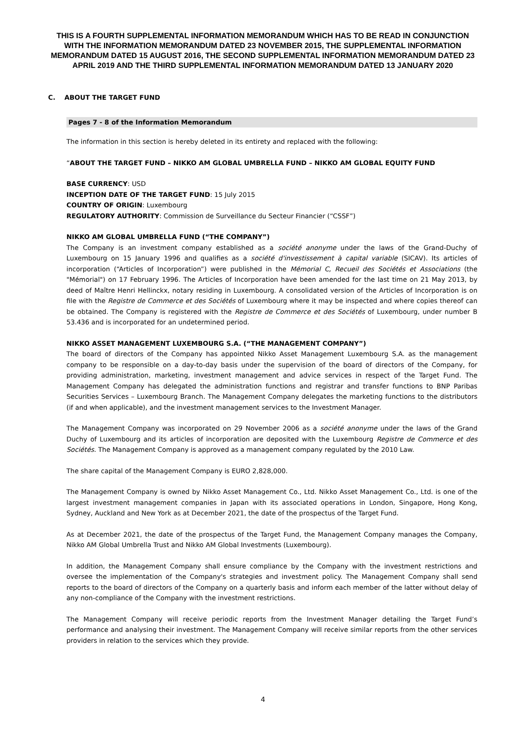THIS IS A FOURTH SUPPLEMENTAL INFORMATION MEMORANDUM WHICH HAS TO BE READ IN CONJUNCTION WITH THE INFORMATION MEMORANDUM DATED 23 NOVEMBER 2015, THE SUPPLEMENTAL INFORMATION MEMORANDUM DATED 15 AUGUST 2016, THE SECOND SUPPLEMENTAL INFORMATION MEMORANDUM DATED 23 APRIL 2019 AND THE THIRD SUPPLEMENTAL INFORMATION MEMORANDUM DATED 13 JANUARY 2020
C. ABOUT THE TARGET FUND
Pages 7 - 8 of the Information Memorandum
The information in this section is hereby deleted in its entirety and replaced with the following:
“ABOUT THE TARGET FUND – NIKKO AM GLOBAL UMBRELLA FUND – NIKKO AM GLOBAL EQUITY FUND
BASE CURRENCY: USD
INCEPTION DATE OF THE TARGET FUND: 15 July 2015
COUNTRY OF ORIGIN: Luxembourg
REGULATORY AUTHORITY: Commission de Surveillance du Secteur Financier (“CSSF”)
NIKKO AM GLOBAL UMBRELLA FUND (“THE COMPANY”)
The Company is an investment company established as a société anonyme under the laws of the Grand-Duchy of Luxembourg on 15 January 1996 and qualifies as a société d'investissement à capital variable (SICAV). Its articles of incorporation (“Articles of Incorporation”) were published in the Mémorial C, Recueil des Sociétés et Associations (the "Mémorial") on 17 February 1996. The Articles of Incorporation have been amended for the last time on 21 May 2013, by deed of Maître Henri Hellinckx, notary residing in Luxembourg. A consolidated version of the Articles of Incorporation is on file with the Registre de Commerce et des Sociétés of Luxembourg where it may be inspected and where copies thereof can be obtained. The Company is registered with the Registre de Commerce et des Sociétés of Luxembourg, under number B 53.436 and is incorporated for an undetermined period.
NIKKO ASSET MANAGEMENT LUXEMBOURG S.A. (“THE MANAGEMENT COMPANY”)
The board of directors of the Company has appointed Nikko Asset Management Luxembourg S.A. as the management company to be responsible on a day-to-day basis under the supervision of the board of directors of the Company, for providing administration, marketing, investment management and advice services in respect of the Target Fund. The Management Company has delegated the administration functions and registrar and transfer functions to BNP Paribas Securities Services – Luxembourg Branch. The Management Company delegates the marketing functions to the distributors (if and when applicable), and the investment management services to the Investment Manager.
The Management Company was incorporated on 29 November 2006 as a société anonyme under the laws of the Grand Duchy of Luxembourg and its articles of incorporation are deposited with the Luxembourg Registre de Commerce et des Sociétés. The Management Company is approved as a management company regulated by the 2010 Law.
The share capital of the Management Company is EURO 2,828,000.
The Management Company is owned by Nikko Asset Management Co., Ltd. Nikko Asset Management Co., Ltd. is one of the largest investment management companies in Japan with its associated operations in London, Singapore, Hong Kong, Sydney, Auckland and New York as at December 2021, the date of the prospectus of the Target Fund.
As at December 2021, the date of the prospectus of the Target Fund, the Management Company manages the Company, Nikko AM Global Umbrella Trust and Nikko AM Global Investments (Luxembourg).
In addition, the Management Company shall ensure compliance by the Company with the investment restrictions and oversee the implementation of the Company's strategies and investment policy. The Management Company shall send reports to the board of directors of the Company on a quarterly basis and inform each member of the latter without delay of any non-compliance of the Company with the investment restrictions.
The Management Company will receive periodic reports from the Investment Manager detailing the Target Fund’s performance and analysing their investment. The Management Company will receive similar reports from the other services providers in relation to the services which they provide.
4